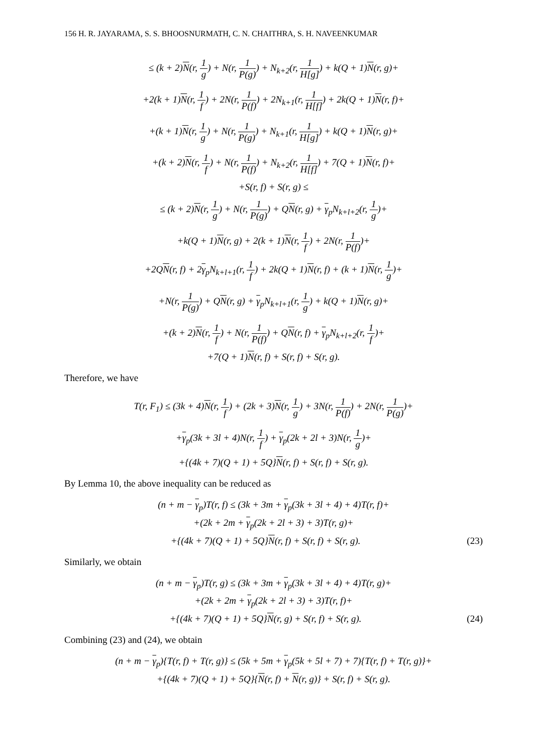156 H. R. JAYARAMA, S. S. BHOOSNURMATH, C. N. CHAITHRA, S. H. NAVEENKUMAR
≤ (k + 2)N(r, 1 g) + N(r, 1 P(g)) + N<sub>k+2</sub>(r, 1 H[g]) + k(Q + 1)N(r, g)+
+2(k + 1)N(r, 1 f) + 2N(r, 1 P(f)) + 2N<sub>k+1</sub>(r, 1 H[f]) + 2k(Q + 1)N(r, f)+
+(k + 1)N(r, 1 g) + N(r, 1 P(g)) + N<sub>k+1</sub>(r, 1 H[g]) + k(Q + 1)N(r, g)+
+(k + 2)N(r, 1 f) + N(r, 1 P(f)) + N<sub>k+2</sub>(r, 1 H[f]) + 7(Q + 1)N(r, f)+
+S(r, f) + S(r, g) ≤
≤ (k + 2)N(r, 1 g) + N(r, 1 P(g)) + QN(r, g) + γ<sub>p</sub>N<sub>k+l+2</sub>(r, 1 g)+
+k(Q + 1)N(r, g) + 2(k + 1)N(r, 1 f) + 2N(r, 1 P(f))+
+2QN(r, f) + 2γ<sub>p</sub>N<sub>k+l+1</sub>(r, 1 f) + 2k(Q + 1)N(r, f) + (k + 1)N(r, 1 g)+
+N(r, 1 P(g)) + QN(r, g) + γ<sub>p</sub>N<sub>k+l+1</sub>(r, 1 g) + k(Q + 1)N(r, g)+
+(k + 2)N(r, 1 f) + N(r, 1 P(f)) + QN(r, f) + γ<sub>p</sub>N<sub>k+l+2</sub>(r, 1 f)+
+7(Q + 1)N(r, f) + S(r, f) + S(r, g).
Therefore, we have
T(r, F<sub>1</sub>) ≤ (3k + 4)N(r, 1 f) + (2k + 3)N(r, 1 g) + 3N(r, 1 P(f)) + 2N(r, 1 P(g))+
+γ<sub>p</sub>(3k + 3l + 4)N(r, 1 f) + γ<sub>p</sub>(2k + 2l + 3)N(r, 1 g)+
+{(4k + 7)(Q + 1) + 5Q}N(r, f) + S(r, f) + S(r, g).
By Lemma 10, the above inequality can be reduced as
(n + m − γ<sub>p</sub>)T(r, f) ≤ (3k + 3m + γ<sub>p</sub>(3k + 3l + 4) + 4)T(r, f)+
+(2k + 2m + γ<sub>p</sub>(2k + 2l + 3) + 3)T(r, g)+
+{(4k + 7)(Q + 1) + 5Q}N(r, f) + S(r, f) + S(r, g). (23)
Similarly, we obtain
(n + m − γ<sub>p</sub>)T(r, g) ≤ (3k + 3m + γ<sub>p</sub>(3k + 3l + 4) + 4)T(r, g)+
+(2k + 2m + γ<sub>p</sub>(2k + 2l + 3) + 3)T(r, f)+
+{(4k + 7)(Q + 1) + 5Q}N(r, g) + S(r, f) + S(r, g). (24)
Combining (23) and (24), we obtain
(n + m − γ<sub>p</sub>){T(r, f) + T(r, g)} ≤ (5k + 5m + γ<sub>p</sub>(5k + 5l + 7) + 7){T(r, f) + T(r, g)}+
+{(4k + 7)(Q + 1) + 5Q}{N(r, f) + N(r, g)} + S(r, f) + S(r, g).